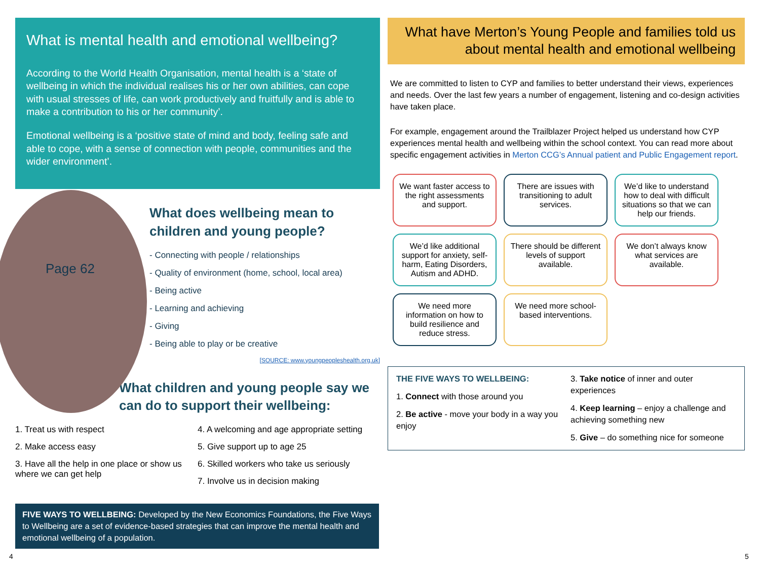What is mental health and emotional wellbeing?
According to the World Health Organisation, mental health is a ‘state of wellbeing in which the individual realises his or her own abilities, can cope with usual stresses of life, can work productively and fruitfully and is able to make a contribution to his or her community’.
Emotional wellbeing is a ‘positive state of mind and body, feeling safe and able to cope, with a sense of connection with people, communities and the wider environment’.
Page 62
What does wellbeing mean to children and young people?
- Connecting with people / relationships
- Quality of environment (home, school, local area)
- Being active
- Learning and achieving
- Giving
- Being able to play or be creative
[SOURCE: www.youngpeopleshealth.org.uk]
What children and young people say we can do to support their wellbeing:
1. Treat us with respect
2. Make access easy
3. Have all the help in one place or show us where we can get help
4. A welcoming and age appropriate setting
5. Give support up to age 25
6. Skilled workers who take us seriously
7. Involve us in decision making
FIVE WAYS TO WELLBEING: Developed by the New Economics Foundations, the Five Ways to Wellbeing are a set of evidence-based strategies that can improve the mental health and emotional wellbeing of a population.
What have Merton’s Young People and families told us about mental health and emotional wellbeing
We are committed to listen to CYP and families to better understand their views, experiences and needs. Over the last few years a number of engagement, listening and co-design activities have taken place.
For example, engagement around the Trailblazer Project helped us understand how CYP experiences mental health and wellbeing within the school context. You can read more about specific engagement activities in Merton CCG’s Annual patient and Public Engagement report.
We want faster access to the right assessments and support.
There are issues with transitioning to adult services.
We’d like to understand how to deal with difficult situations so that we can help our friends.
We’d like additional support for anxiety, self-harm, Eating Disorders, Autism and ADHD.
There should be different levels of support available.
We don’t always know what services are available.
We need more information on how to build resilience and reduce stress.
We need more school-based interventions.
THE FIVE WAYS TO WELLBEING:
1. Connect with those around you
2. Be active - move your body in a way you enjoy
3. Take notice of inner and outer experiences
4. Keep learning – enjoy a challenge and achieving something new
5. Give – do something nice for someone
4 5